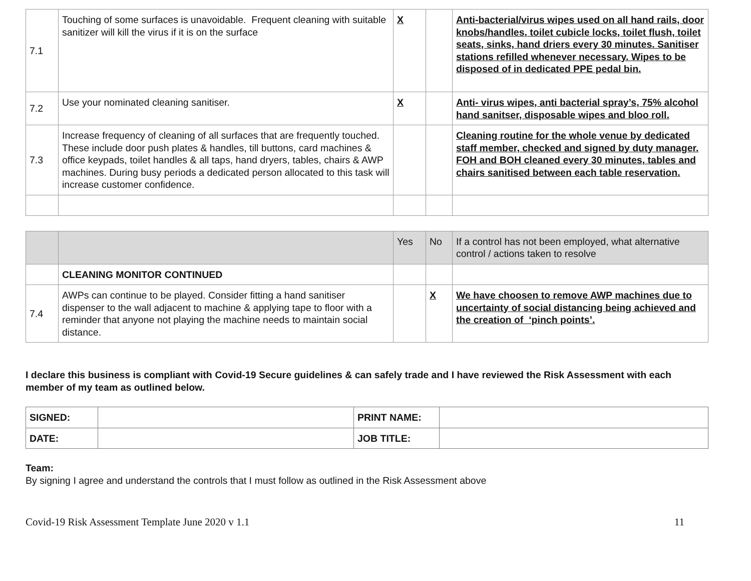| 7.1 | Touching of some surfaces is unavoidable. Frequent cleaning with suitable sanitizer will kill the virus if it is on the surface | X | | Anti-bacterial/virus wipes used on all hand rails, door knobs/handles, toilet cubicle locks, toilet flush, toilet seats, sinks, hand driers every 30 minutes. Sanitiser stations refilled whenever necessary. Wipes to be disposed of in dedicated PPE pedal bin. |
| 7.2 | Use your nominated cleaning sanitiser. | X | | Anti- virus wipes, anti bacterial spray’s, 75% alcohol hand sanitser, disposable wipes and bloo roll. |
| 7.3 | Increase frequency of cleaning of all surfaces that are frequently touched. These include door push plates & handles, till buttons, card machines & office keypads, toilet handles & all taps, hand dryers, tables, chairs & AWP machines. During busy periods a dedicated person allocated to this task will increase customer confidence. | | | Cleaning routine for the whole venue by dedicated staff member, checked and signed by duty manager. FOH and BOH cleaned every 30 minutes, tables and chairs sanitised between each table reservation. |
| | | Yes | No | If a control has not been employed, what alternative control / actions taken to resolve |
| | CLEANING MONITOR CONTINUED | | | |
| 7.4 | AWPs can continue to be played. Consider fitting a hand sanitiser dispenser to the wall adjacent to machine & applying tape to floor with a reminder that anyone not playing the machine needs to maintain social distance. | | X | We have choosen to remove AWP machines due to uncertainty of social distancing being achieved and the creation of ‘pinch points’. |
I declare this business is compliant with Covid-19 Secure guidelines & can safely trade and I have reviewed the Risk Assessment with each member of my team as outlined below.
| SIGNED: | | PRINT NAME: | |
| DATE: | | JOB TITLE: | |
Team:
By signing I agree and understand the controls that I must follow as outlined in the Risk Assessment above
Covid-19 Risk Assessment Template June 2020 v 1.1 11